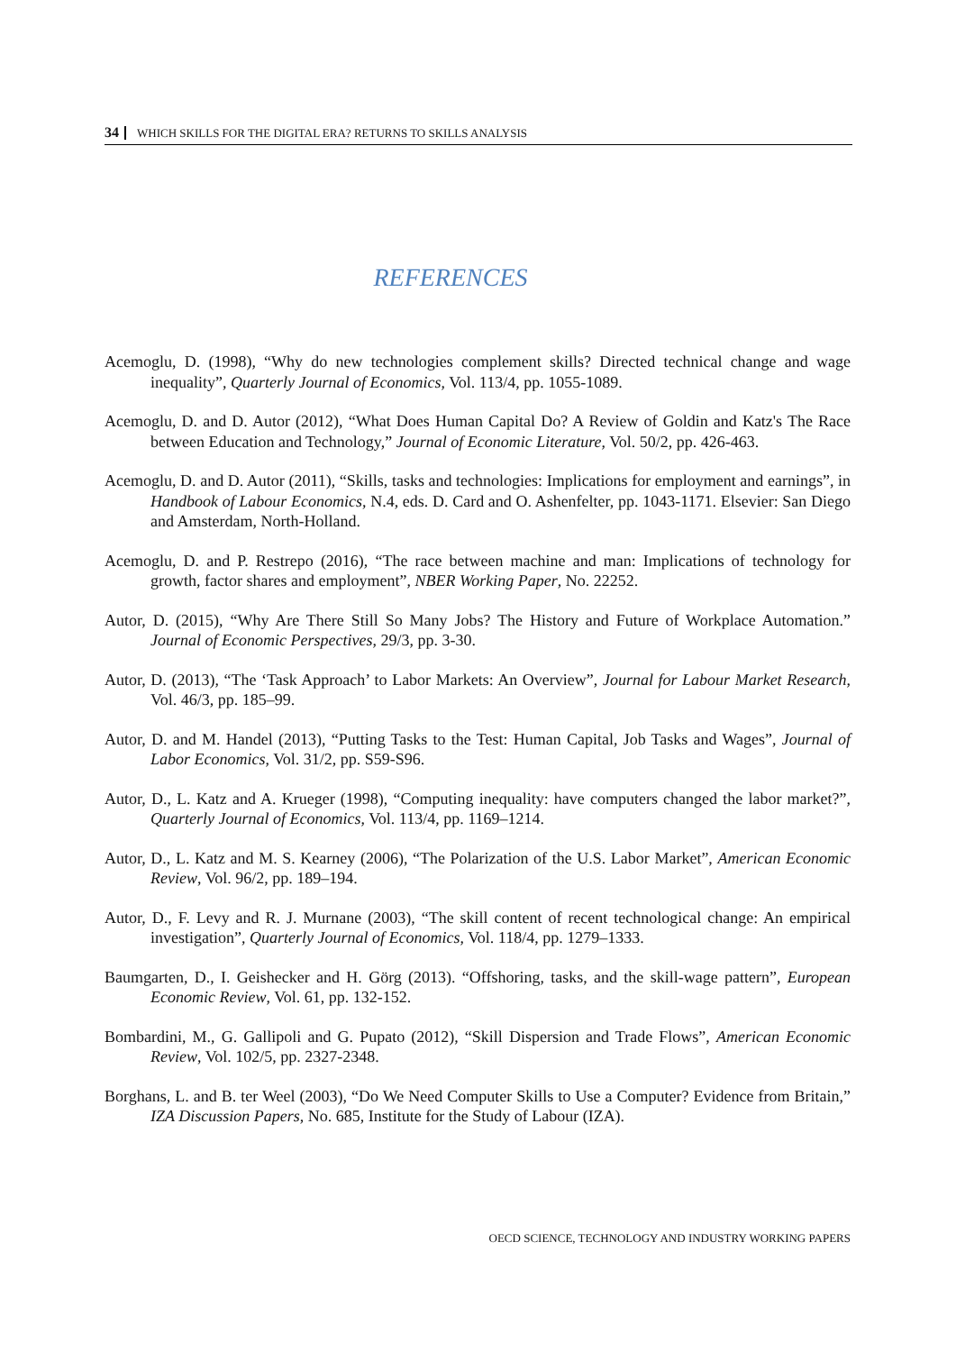34 WHICH SKILLS FOR THE DIGITAL ERA? RETURNS TO SKILLS ANALYSIS
REFERENCES
Acemoglu, D. (1998), “Why do new technologies complement skills? Directed technical change and wage inequality”, Quarterly Journal of Economics, Vol. 113/4, pp. 1055-1089.
Acemoglu, D. and D. Autor (2012), “What Does Human Capital Do? A Review of Goldin and Katz's The Race between Education and Technology,” Journal of Economic Literature, Vol. 50/2, pp. 426-463.
Acemoglu, D. and D. Autor (2011), “Skills, tasks and technologies: Implications for employment and earnings”, in Handbook of Labour Economics, N.4, eds. D. Card and O. Ashenfelter, pp. 1043-1171. Elsevier: San Diego and Amsterdam, North-Holland.
Acemoglu, D. and P. Restrepo (2016), “The race between machine and man: Implications of technology for growth, factor shares and employment”, NBER Working Paper, No. 22252.
Autor, D. (2015), “Why Are There Still So Many Jobs? The History and Future of Workplace Automation.” Journal of Economic Perspectives, 29/3, pp. 3-30.
Autor, D. (2013), “The ‘Task Approach’ to Labor Markets: An Overview”, Journal for Labour Market Research, Vol. 46/3, pp. 185–99.
Autor, D. and M. Handel (2013), “Putting Tasks to the Test: Human Capital, Job Tasks and Wages”, Journal of Labor Economics, Vol. 31/2, pp. S59-S96.
Autor, D., L. Katz and A. Krueger (1998), “Computing inequality: have computers changed the labor market?”, Quarterly Journal of Economics, Vol. 113/4, pp. 1169–1214.
Autor, D., L. Katz and M. S. Kearney (2006), “The Polarization of the U.S. Labor Market”, American Economic Review, Vol. 96/2, pp. 189–194.
Autor, D., F. Levy and R. J. Murnane (2003), “The skill content of recent technological change: An empirical investigation”, Quarterly Journal of Economics, Vol. 118/4, pp. 1279–1333.
Baumgarten, D., I. Geishecker and H. Görg (2013). “Offshoring, tasks, and the skill-wage pattern”, European Economic Review, Vol. 61, pp. 132-152.
Bombardini, M., G. Gallipoli and G. Pupato (2012), “Skill Dispersion and Trade Flows”, American Economic Review, Vol. 102/5, pp. 2327-2348.
Borghans, L. and B. ter Weel (2003), “Do We Need Computer Skills to Use a Computer? Evidence from Britain,” IZA Discussion Papers, No. 685, Institute for the Study of Labour (IZA).
OECD SCIENCE, TECHNOLOGY AND INDUSTRY WORKING PAPERS